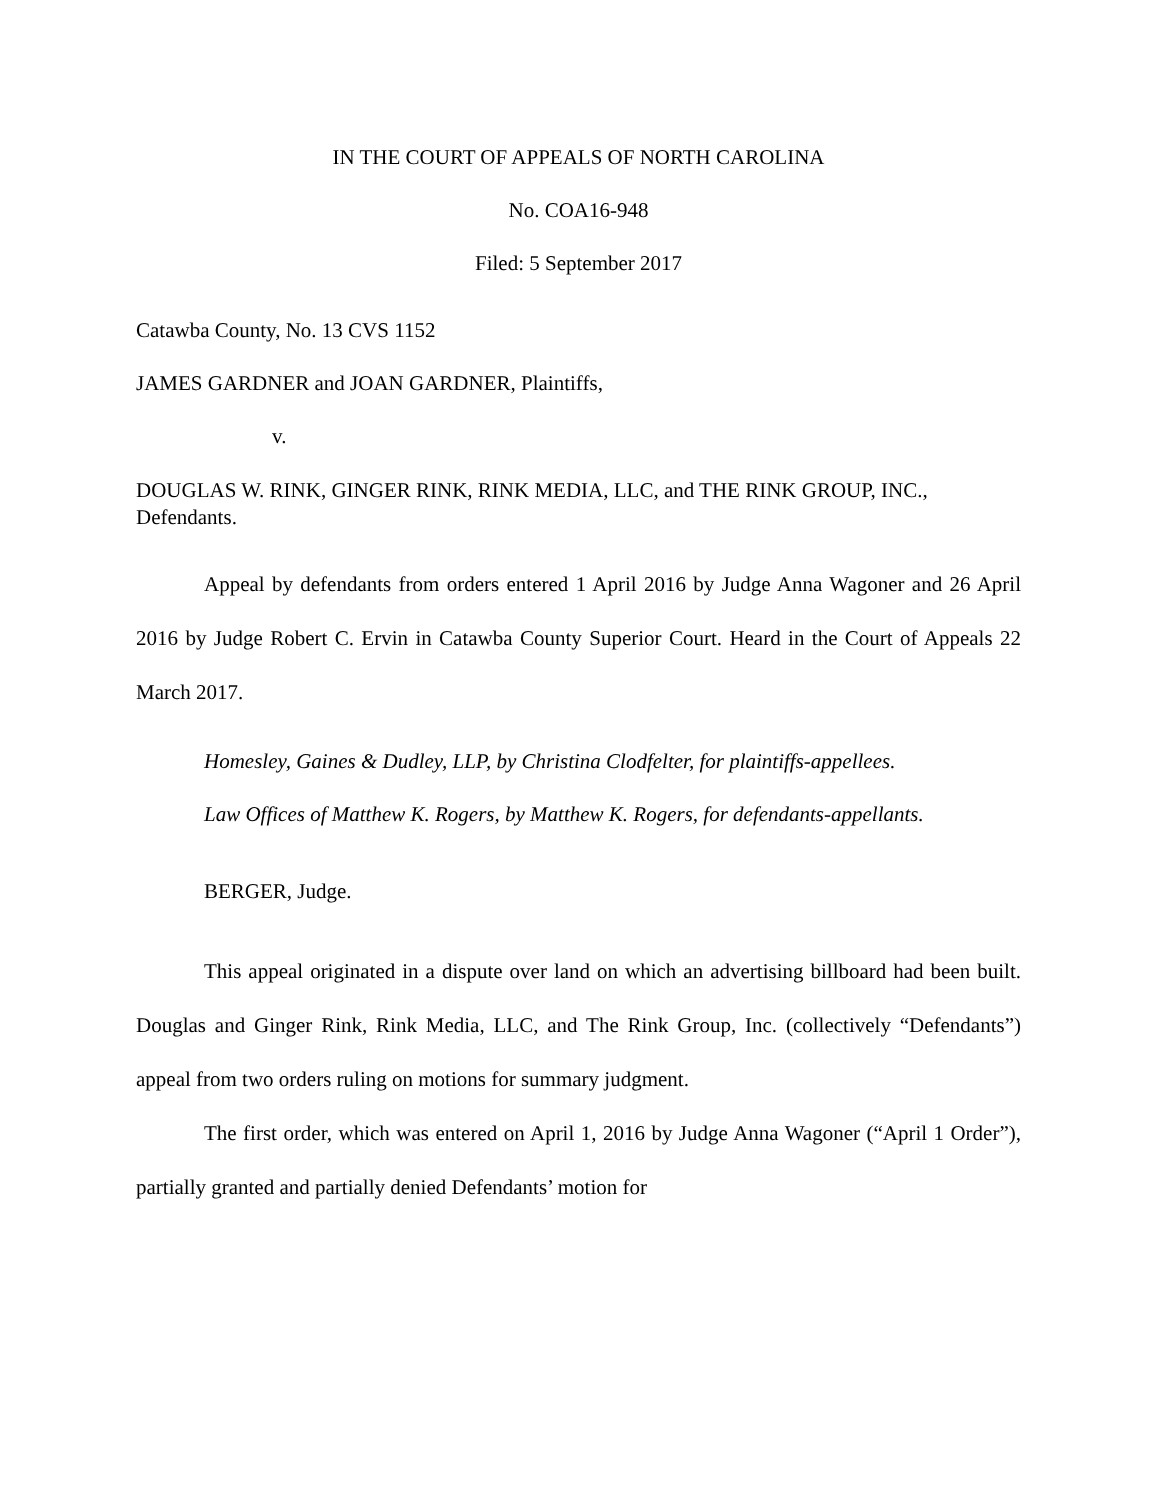IN THE COURT OF APPEALS OF NORTH CAROLINA
No. COA16-948
Filed: 5 September 2017
Catawba County, No. 13 CVS 1152
JAMES GARDNER and JOAN GARDNER, Plaintiffs,
v.
DOUGLAS W. RINK, GINGER RINK, RINK MEDIA, LLC, and THE RINK GROUP, INC., Defendants.
Appeal by defendants from orders entered 1 April 2016 by Judge Anna Wagoner and 26 April 2016 by Judge Robert C. Ervin in Catawba County Superior Court. Heard in the Court of Appeals 22 March 2017.
Homesley, Gaines & Dudley, LLP, by Christina Clodfelter, for plaintiffs-appellees.
Law Offices of Matthew K. Rogers, by Matthew K. Rogers, for defendants-appellants.
BERGER, Judge.
This appeal originated in a dispute over land on which an advertising billboard had been built. Douglas and Ginger Rink, Rink Media, LLC, and The Rink Group, Inc. (collectively “Defendants”) appeal from two orders ruling on motions for summary judgment.
The first order, which was entered on April 1, 2016 by Judge Anna Wagoner (“April 1 Order”), partially granted and partially denied Defendants’ motion for